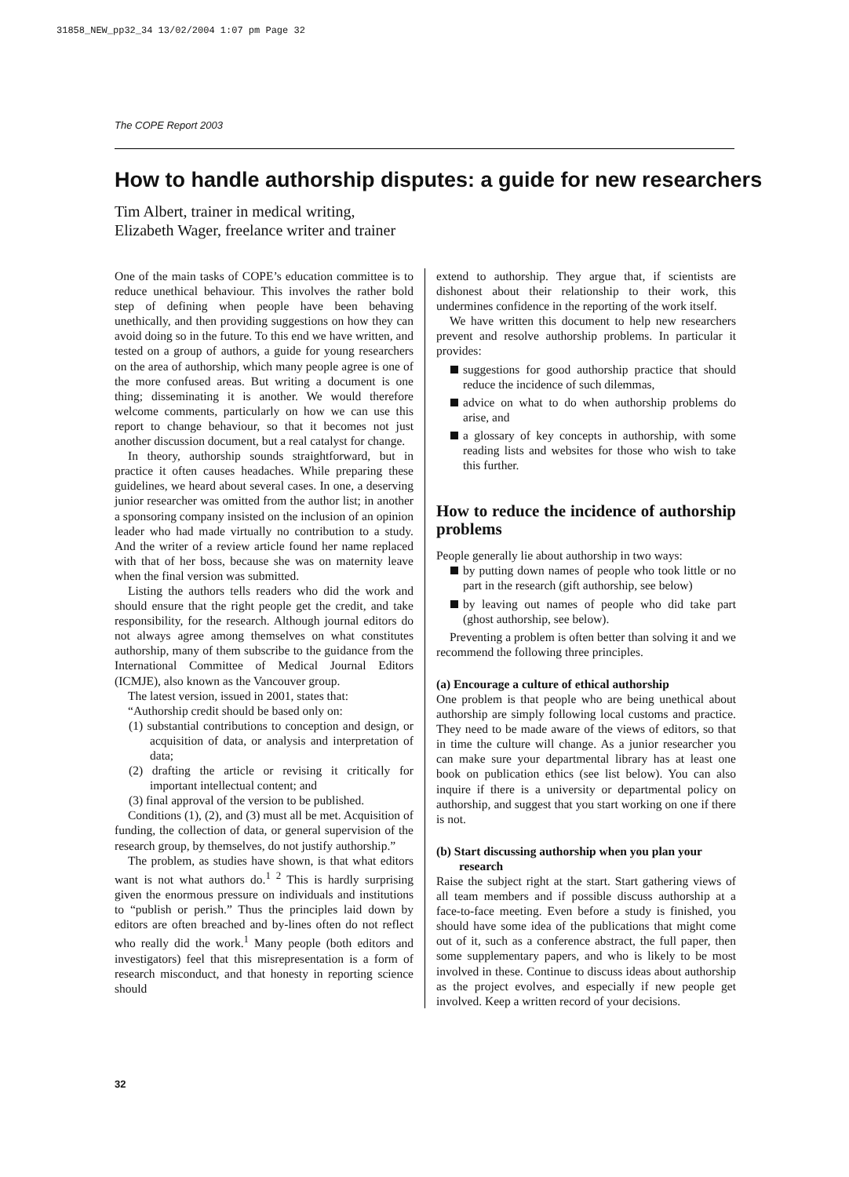31858_NEW_pp32_34 13/02/2004 1:07 pm Page 32
The COPE Report 2003
How to handle authorship disputes: a guide for new researchers
Tim Albert, trainer in medical writing,
Elizabeth Wager, freelance writer and trainer
One of the main tasks of COPE’s education committee is to reduce unethical behaviour. This involves the rather bold step of defining when people have been behaving unethically, and then providing suggestions on how they can avoid doing so in the future. To this end we have written, and tested on a group of authors, a guide for young researchers on the area of authorship, which many people agree is one of the more confused areas. But writing a document is one thing; disseminating it is another. We would therefore welcome comments, particularly on how we can use this report to change behaviour, so that it becomes not just another discussion document, but a real catalyst for change.
In theory, authorship sounds straightforward, but in practice it often causes headaches. While preparing these guidelines, we heard about several cases. In one, a deserving junior researcher was omitted from the author list; in another a sponsoring company insisted on the inclusion of an opinion leader who had made virtually no contribution to a study. And the writer of a review article found her name replaced with that of her boss, because she was on maternity leave when the final version was submitted.
Listing the authors tells readers who did the work and should ensure that the right people get the credit, and take responsibility, for the research. Although journal editors do not always agree among themselves on what constitutes authorship, many of them subscribe to the guidance from the International Committee of Medical Journal Editors (ICMJE), also known as the Vancouver group.
The latest version, issued in 2001, states that:
“Authorship credit should be based only on:
(1) substantial contributions to conception and design, or acquisition of data, or analysis and interpretation of data;
(2) drafting the article or revising it critically for important intellectual content; and
(3) final approval of the version to be published.
Conditions (1), (2), and (3) must all be met. Acquisition of funding, the collection of data, or general supervision of the research group, by themselves, do not justify authorship.”
The problem, as studies have shown, is that what editors want is not what authors do.<sup>1 2</sup> This is hardly surprising given the enormous pressure on individuals and institutions to “publish or perish.” Thus the principles laid down by editors are often breached and by-lines often do not reflect who really did the work.<sup>1</sup> Many people (both editors and investigators) feel that this misrepresentation is a form of research misconduct, and that honesty in reporting science should
extend to authorship. They argue that, if scientists are dishonest about their relationship to their work, this undermines confidence in the reporting of the work itself.
We have written this document to help new researchers prevent and resolve authorship problems. In particular it provides:
suggestions for good authorship practice that should reduce the incidence of such dilemmas,
advice on what to do when authorship problems do arise, and
a glossary of key concepts in authorship, with some reading lists and websites for those who wish to take this further.
How to reduce the incidence of authorship problems
People generally lie about authorship in two ways:
by putting down names of people who took little or no part in the research (gift authorship, see below)
by leaving out names of people who did take part (ghost authorship, see below).
Preventing a problem is often better than solving it and we recommend the following three principles.
(a) Encourage a culture of ethical authorship
One problem is that people who are being unethical about authorship are simply following local customs and practice. They need to be made aware of the views of editors, so that in time the culture will change. As a junior researcher you can make sure your departmental library has at least one book on publication ethics (see list below). You can also inquire if there is a university or departmental policy on authorship, and suggest that you start working on one if there is not.
(b) Start discussing authorship when you plan your research
Raise the subject right at the start. Start gathering views of all team members and if possible discuss authorship at a face-to-face meeting. Even before a study is finished, you should have some idea of the publications that might come out of it, such as a conference abstract, the full paper, then some supplementary papers, and who is likely to be most involved in these. Continue to discuss ideas about authorship as the project evolves, and especially if new people get involved. Keep a written record of your decisions.
32